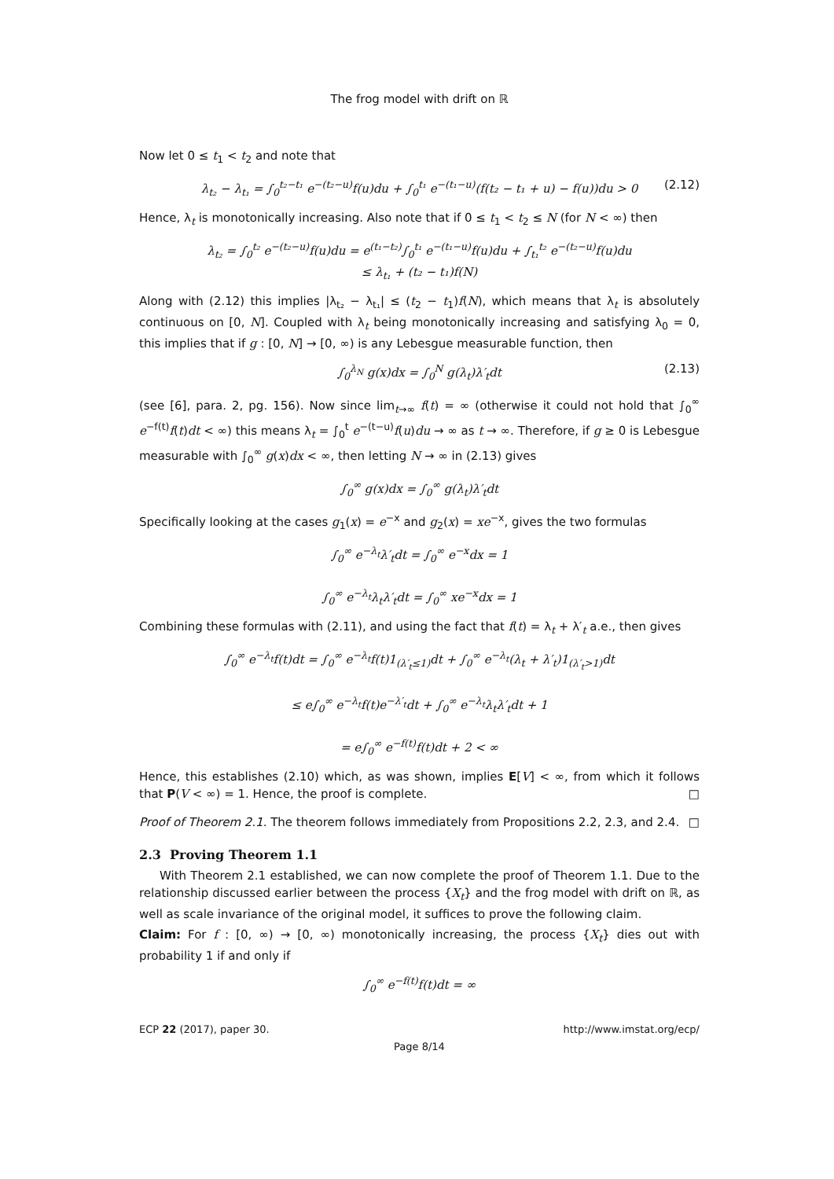The frog model with drift on ℝ
Now let 0 ≤ t<sub>1</sub> < t<sub>2</sub> and note that
λ<sub>t₂</sub> − λ<sub>t₁</sub> = ∫<sub>0</sub><sup>t₂−t₁</sup> e<sup>−(t₂−u)</sup>f(u)du + ∫<sub>0</sub><sup>t₁</sup> e<sup>−(t₁−u)</sup>(f(t₂ − t₁ + u) − f(u))du > 0 (2.12)
Hence, λ<sub>t</sub> is monotonically increasing. Also note that if 0 ≤ t<sub>1</sub> < t<sub>2</sub> ≤ N (for N < ∞) then
λ<sub>t₂</sub> = ∫<sub>0</sub><sup>t₂</sup> e<sup>−(t₂−u)</sup>f(u)du = e<sup>(t₁−t₂)</sup>∫<sub>0</sub><sup>t₁</sup> e<sup>−(t₁−u)</sup>f(u)du + ∫<sub>t₁</sub><sup>t₂</sup> e<sup>−(t₂−u)</sup>f(u)du
≤ λ<sub>t₁</sub> + (t₂ − t₁)f(N)
Along with (2.12) this implies |λ<sub>t₂</sub> − λ<sub>t₁</sub>| ≤ (t<sub>2</sub> − t<sub>1</sub>)f(N), which means that λ<sub>t</sub> is absolutely continuous on [0, N]. Coupled with λ<sub>t</sub> being monotonically increasing and satisfying λ<sub>0</sub> = 0, this implies that if g : [0, N] → [0, ∞) is any Lebesgue measurable function, then
∫<sub>0</sub><sup>λ<sub>N</sub></sup> g(x)dx = ∫<sub>0</sub><sup>N</sup> g(λ<sub>t</sub>)λ′<sub>t</sub>dt (2.13)
(see [6], para. 2, pg. 156). Now since lim<sub>t→∞</sub> f(t) = ∞ (otherwise it could not hold that ∫<sub>0</sub><sup>∞</sup> e<sup>−f(t)</sup>f(t)dt < ∞) this means λ<sub>t</sub> = ∫<sub>0</sub><sup>t</sup> e<sup>−(t−u)</sup>f(u)du → ∞ as t → ∞. Therefore, if g ≥ 0 is Lebesgue measurable with ∫<sub>0</sub><sup>∞</sup> g(x)dx < ∞, then letting N → ∞ in (2.13) gives
∫<sub>0</sub><sup>∞</sup> g(x)dx = ∫<sub>0</sub><sup>∞</sup> g(λ<sub>t</sub>)λ′<sub>t</sub>dt
Specifically looking at the cases g<sub>1</sub>(x) = e<sup>−x</sup> and g<sub>2</sub>(x) = xe<sup>−x</sup>, gives the two formulas
∫<sub>0</sub><sup>∞</sup> e<sup>−λ<sub>t</sub></sup>λ′<sub>t</sub>dt = ∫<sub>0</sub><sup>∞</sup> e<sup>−x</sup>dx = 1
∫<sub>0</sub><sup>∞</sup> e<sup>−λ<sub>t</sub></sup>λ<sub>t</sub>λ′<sub>t</sub>dt = ∫<sub>0</sub><sup>∞</sup> xe<sup>−x</sup>dx = 1
Combining these formulas with (2.11), and using the fact that f(t) = λ<sub>t</sub> + λ′<sub>t</sub> a.e., then gives
∫<sub>0</sub><sup>∞</sup> e<sup>−λ<sub>t</sub></sup>f(t)dt = ∫<sub>0</sub><sup>∞</sup> e<sup>−λ<sub>t</sub></sup>f(t)1<sub>(λ′<sub>t</sub>≤1)</sub>dt + ∫<sub>0</sub><sup>∞</sup> e<sup>−λ<sub>t</sub></sup>(λ<sub>t</sub> + λ′<sub>t</sub>)1<sub>(λ′<sub>t</sub>>1)</sub>dt
≤ e∫<sub>0</sub><sup>∞</sup> e<sup>−λ<sub>t</sub></sup>f(t)e<sup>−λ′<sub>t</sub></sup>dt + ∫<sub>0</sub><sup>∞</sup> e<sup>−λ<sub>t</sub></sup>λ<sub>t</sub>λ′<sub>t</sub>dt + 1
= e∫<sub>0</sub><sup>∞</sup> e<sup>−f(t)</sup>f(t)dt + 2 < ∞
Hence, this establishes (2.10) which, as was shown, implies E[V] < ∞, from which it follows that P(V < ∞) = 1. Hence, the proof is complete. □
Proof of Theorem 2.1. The theorem follows immediately from Propositions 2.2, 2.3, and 2.4. □
2.3 Proving Theorem 1.1
With Theorem 2.1 established, we can now complete the proof of Theorem 1.1. Due to the relationship discussed earlier between the process {X<sub>t</sub>} and the frog model with drift on ℝ, as well as scale invariance of the original model, it suffices to prove the following claim.
Claim: For f : [0, ∞) → [0, ∞) monotonically increasing, the process {X<sub>t</sub>} dies out with probability 1 if and only if
∫<sub>0</sub><sup>∞</sup> e<sup>−f(t)</sup>f(t)dt = ∞
ECP 22 (2017), paper 30. http://www.imstat.org/ecp/
Page 8/14